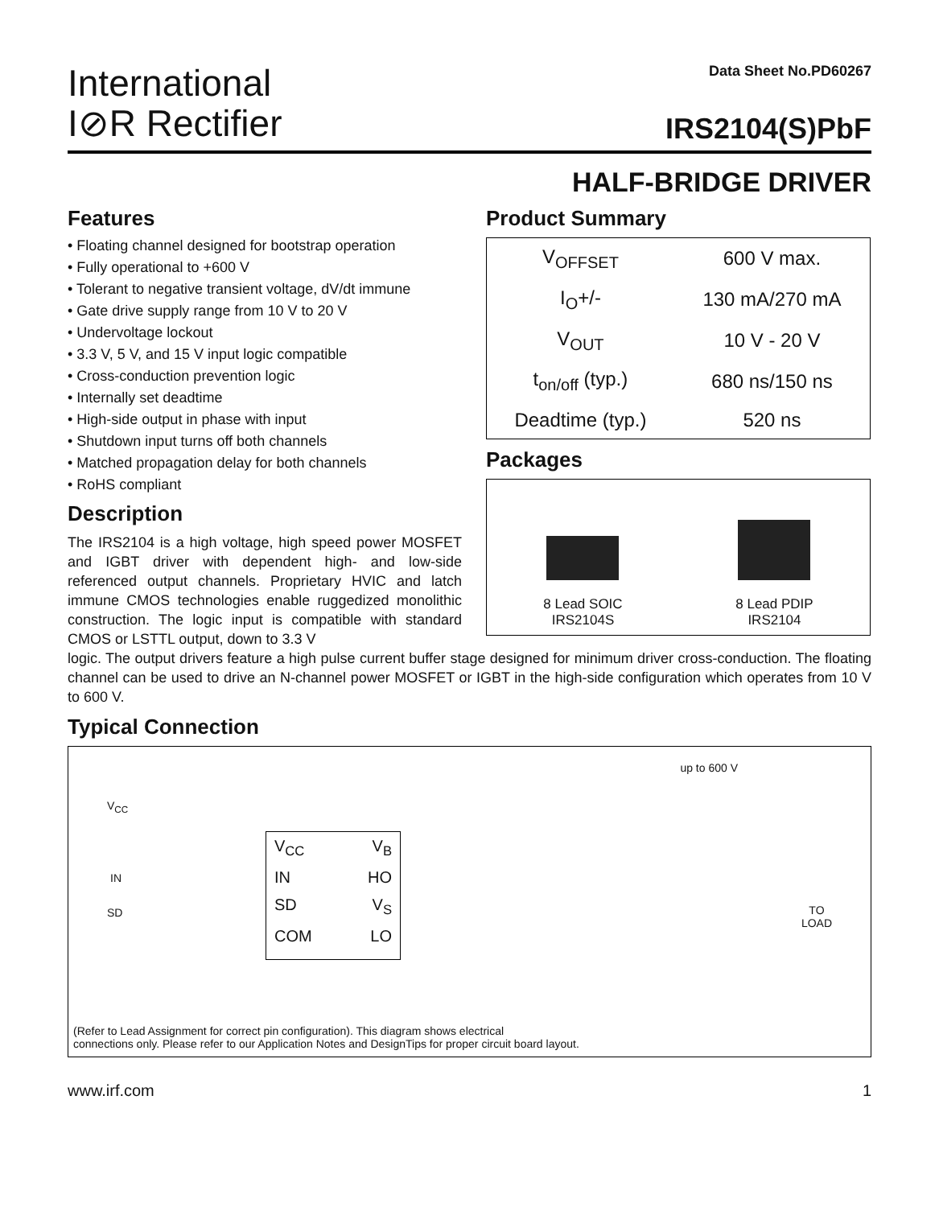International
I⊘R Rectifier
Data Sheet No.PD60267
IRS2104(S)PbF
HALF-BRIDGE DRIVER
Features
• Floating channel designed for bootstrap operation
• Fully operational to +600 V
• Tolerant to negative transient voltage, dV/dt immune
• Gate drive supply range from 10 V to 20 V
• Undervoltage lockout
• 3.3 V, 5 V, and 15 V input logic compatible
• Cross-conduction prevention logic
• Internally set deadtime
• High-side output in phase with input
• Shutdown input turns off both channels
• Matched propagation delay for both channels
• RoHS compliant
Description
The IRS2104 is a high voltage, high speed power MOSFET and IGBT driver with dependent high- and low-side referenced output channels. Proprietary HVIC and latch immune CMOS technologies enable ruggedized monolithic construction. The logic input is compatible with standard CMOS or LSTTL output, down to 3.3 V
Product Summary
| V<sub>OFFSET</sub> | 600 V max. |
| I<sub>O</sub>+/- | 130 mA/270 mA |
| V<sub>OUT</sub> | 10 V - 20 V |
| t<sub>on/off</sub> (typ.) | 680 ns/150 ns |
| Deadtime (typ.) | 520 ns |
Packages
8 Lead SOIC
IRS2104S
8 Lead PDIP
IRS2104
logic. The output drivers feature a high pulse current buffer stage designed for minimum driver cross-conduction. The floating channel can be used to drive an N-channel power MOSFET or IGBT in the high-side configuration which operates from 10 V to 600 V.
Typical Connection
up to 600 V
V<sub>CC</sub>
IN
SD
TO
LOAD
V<sub>CC</sub> V<sub>B</sub> IN HO SD V<sub>S</sub> COM LO
(Refer to Lead Assignment for correct pin configuration). This diagram shows electrical
connections only. Please refer to our Application Notes and DesignTips for proper circuit board layout.
www.irf.com 1